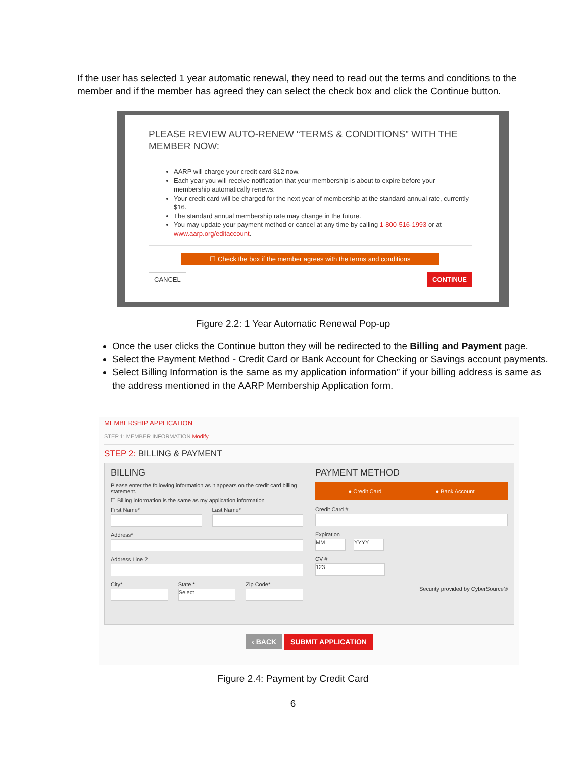If the user has selected 1 year automatic renewal, they need to read out the terms and conditions to the member and if the member has agreed they can select the check box and click the Continue button.
PLEASE REVIEW AUTO-RENEW “TERMS & CONDITIONS” WITH THE MEMBER NOW:
AARP will charge your credit card $12 now.
Each year you will receive notification that your membership is about to expire before your membership automatically renews.
Your credit card will be charged for the next year of membership at the standard annual rate, currently $16.
The standard annual membership rate may change in the future.
You may update your payment method or cancel at any time by calling 1-800-516-1993 or at www.aarp.org/editaccount.
☐ Check the box if the member agrees with the terms and conditions
CANCEL CONTINUE
Figure 2.2: 1 Year Automatic Renewal Pop-up
Once the user clicks the Continue button they will be redirected to the Billing and Payment page.
Select the Payment Method - Credit Card or Bank Account for Checking or Savings account payments.
Select Billing Information is the same as my application information” if your billing address is same as the address mentioned in the AARP Membership Application form.
MEMBERSHIP APPLICATION
STEP 1: MEMBER INFORMATION Modify
STEP 2: BILLING & PAYMENT
BILLING
Please enter the following information as it appears on the credit card billing statement.
☐ Billing information is the same as my application information
First Name* Last Name*
Address*
Address Line 2
City* State *
Select
Zip Code*
PAYMENT METHOD
● Credit Card ● Bank Account
Credit Card #
Expiration
MM YYYY
CV #
123
Security provided by CyberSource®
‹ BACK SUBMIT APPLICATION
Figure 2.4: Payment by Credit Card
6